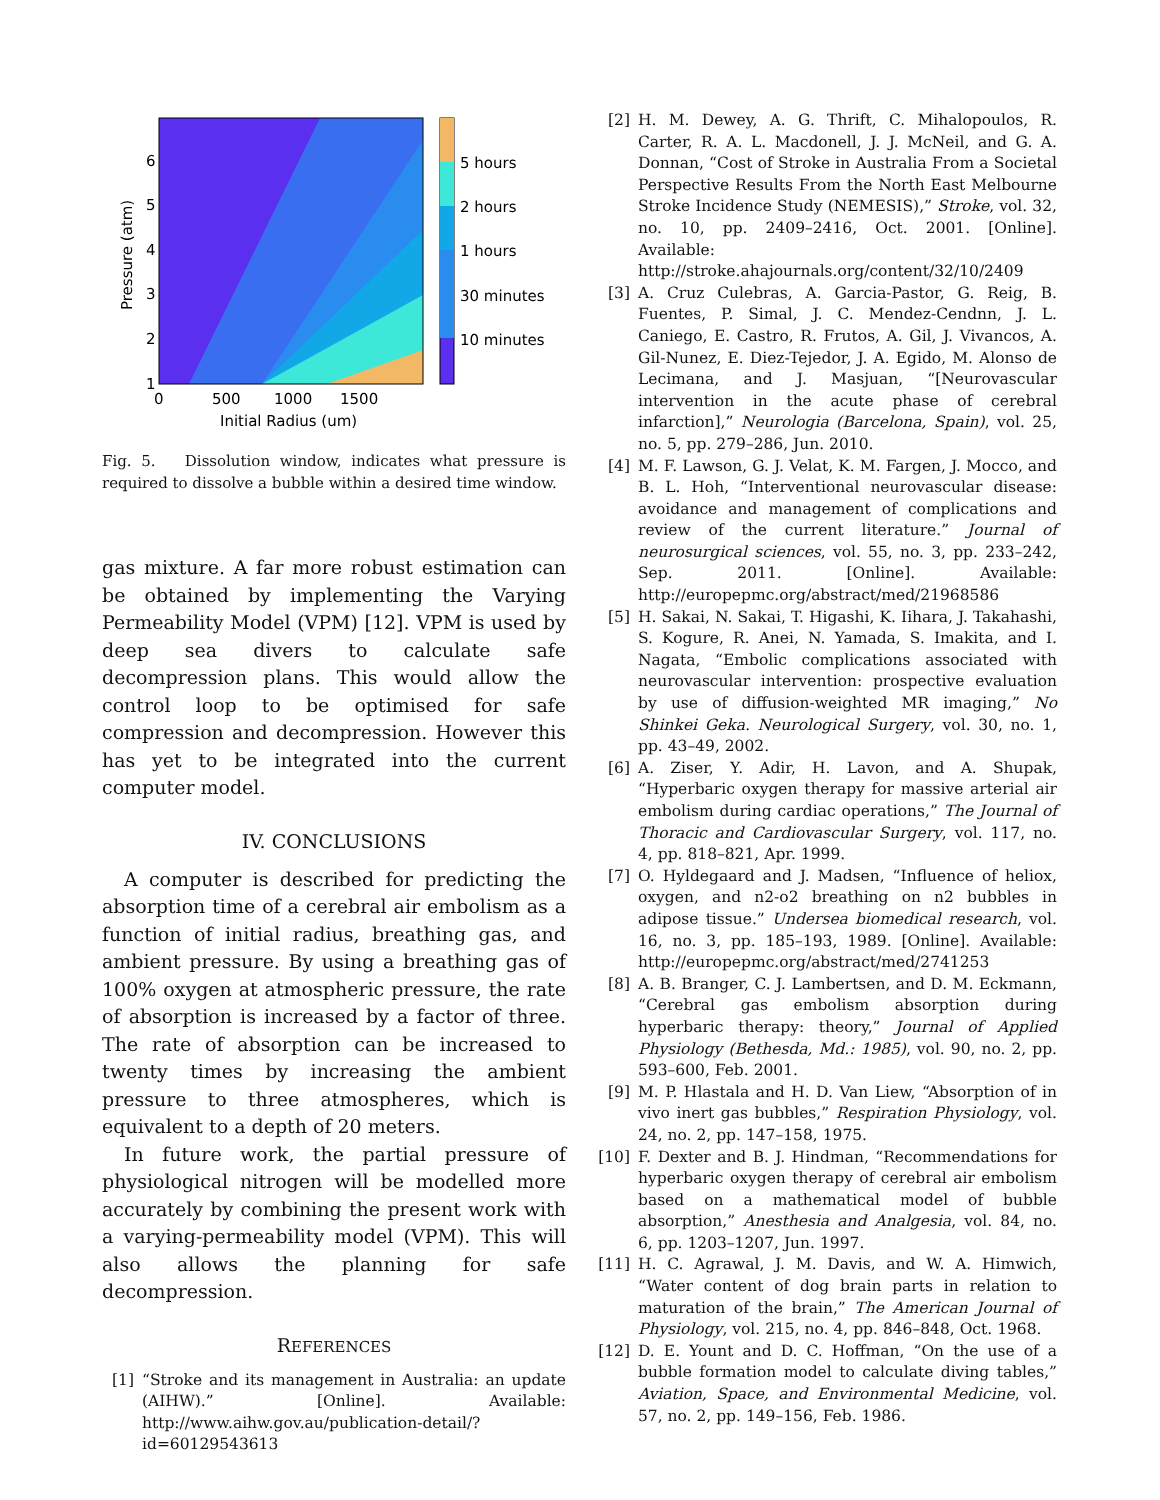6
5
4
3
2
1
0
500
1000
1500
Initial Radius (um)
Pressure (atm)
5 hours
2 hours
1 hours
30 minutes
10 minutes
Fig. 5. Dissolution window, indicates what pressure is required to dissolve a bubble within a desired time window.
gas mixture. A far more robust estimation can be obtained by implementing the Varying Permeability Model (VPM) [12]. VPM is used by deep sea divers to calculate safe decompression plans. This would allow the control loop to be optimised for safe compression and decompression. However this has yet to be integrated into the current computer model.
IV. CONCLUSIONS
A computer is described for predicting the absorption time of a cerebral air embolism as a function of initial radius, breathing gas, and ambient pressure. By using a breathing gas of 100% oxygen at atmospheric pressure, the rate of absorption is increased by a factor of three. The rate of absorption can be increased to twenty times by increasing the ambient pressure to three atmospheres, which is equivalent to a depth of 20 meters.
In future work, the partial pressure of physiological nitrogen will be modelled more accurately by combining the present work with a varying-permeability model (VPM). This will also allows the planning for safe decompression.
REFERENCES
[1] “Stroke and its management in Australia: an update (AIHW).” [Online]. Available: http://www.aihw.gov.au/publication-detail/?id=60129543613
[2] H. M. Dewey, A. G. Thrift, C. Mihalopoulos, R. Carter, R. A. L. Macdonell, J. J. McNeil, and G. A. Donnan, “Cost of Stroke in Australia From a Societal Perspective Results From the North East Melbourne Stroke Incidence Study (NEMESIS),” Stroke, vol. 32, no. 10, pp. 2409–2416, Oct. 2001. [Online]. Available: http://stroke.ahajournals.org/content/32/10/2409
[3] A. Cruz Culebras, A. Garcia-Pastor, G. Reig, B. Fuentes, P. Simal, J. C. Mendez-Cendnn, J. L. Caniego, E. Castro, R. Frutos, A. Gil, J. Vivancos, A. Gil-Nunez, E. Diez-Tejedor, J. A. Egido, M. Alonso de Lecimana, and J. Masjuan, “[Neurovascular intervention in the acute phase of cerebral infarction],” Neurologia (Barcelona, Spain), vol. 25, no. 5, pp. 279–286, Jun. 2010.
[4] M. F. Lawson, G. J. Velat, K. M. Fargen, J. Mocco, and B. L. Hoh, “Interventional neurovascular disease: avoidance and management of complications and review of the current literature.” Journal of neurosurgical sciences, vol. 55, no. 3, pp. 233–242, Sep. 2011. [Online]. Available: http://europepmc.org/abstract/med/21968586
[5] H. Sakai, N. Sakai, T. Higashi, K. Iihara, J. Takahashi, S. Kogure, R. Anei, N. Yamada, S. Imakita, and I. Nagata, “Embolic complications associated with neurovascular intervention: prospective evaluation by use of diffusion-weighted MR imaging,” No Shinkei Geka. Neurological Surgery, vol. 30, no. 1, pp. 43–49, 2002.
[6] A. Ziser, Y. Adir, H. Lavon, and A. Shupak, “Hyperbaric oxygen therapy for massive arterial air embolism during cardiac operations,” The Journal of Thoracic and Cardiovascular Surgery, vol. 117, no. 4, pp. 818–821, Apr. 1999.
[7] O. Hyldegaard and J. Madsen, “Influence of heliox, oxygen, and n2-o2 breathing on n2 bubbles in adipose tissue.” Undersea biomedical research, vol. 16, no. 3, pp. 185–193, 1989. [Online]. Available: http://europepmc.org/abstract/med/2741253
[8] A. B. Branger, C. J. Lambertsen, and D. M. Eckmann, “Cerebral gas embolism absorption during hyperbaric therapy: theory,” Journal of Applied Physiology (Bethesda, Md.: 1985), vol. 90, no. 2, pp. 593–600, Feb. 2001.
[9] M. P. Hlastala and H. D. Van Liew, “Absorption of in vivo inert gas bubbles,” Respiration Physiology, vol. 24, no. 2, pp. 147–158, 1975.
[10] F. Dexter and B. J. Hindman, “Recommendations for hyperbaric oxygen therapy of cerebral air embolism based on a mathematical model of bubble absorption,” Anesthesia and Analgesia, vol. 84, no. 6, pp. 1203–1207, Jun. 1997.
[11] H. C. Agrawal, J. M. Davis, and W. A. Himwich, “Water content of dog brain parts in relation to maturation of the brain,” The American Journal of Physiology, vol. 215, no. 4, pp. 846–848, Oct. 1968.
[12] D. E. Yount and D. C. Hoffman, “On the use of a bubble formation model to calculate diving tables,” Aviation, Space, and Environmental Medicine, vol. 57, no. 2, pp. 149–156, Feb. 1986.